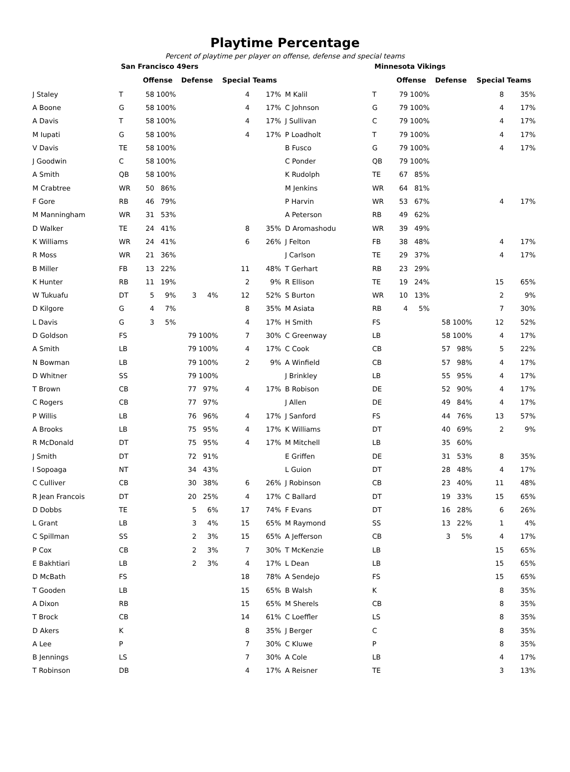Playtime Percentage
Percent of playtime per player on offense, defense and special teams
| San Francisco 49ers | | | | | | | |
| --- | --- | --- | --- | --- | --- | --- | --- |
| | | Offense | | Defense | | Special Teams | |
| J Staley | T | 58 | 100% | | | 4 | 17% |
| A Boone | G | 58 | 100% | | | 4 | 17% |
| A Davis | T | 58 | 100% | | | 4 | 17% |
| M Iupati | G | 58 | 100% | | | 4 | 17% |
| V Davis | TE | 58 | 100% | | | | |
| J Goodwin | C | 58 | 100% | | | | |
| A Smith | QB | 58 | 100% | | | | |
| M Crabtree | WR | 50 | 86% | | | | |
| F Gore | RB | 46 | 79% | | | | |
| M Manningham | WR | 31 | 53% | | | | |
| D Walker | TE | 24 | 41% | | | 8 | 35% |
| K Williams | WR | 24 | 41% | | | 6 | 26% |
| R Moss | WR | 21 | 36% | | | | |
| B Miller | FB | 13 | 22% | | | 11 | 48% |
| K Hunter | RB | 11 | 19% | | | 2 | 9% |
| W Tukuafu | DT | 5 | 9% | 3 | 4% | 12 | 52% |
| D Kilgore | G | 4 | 7% | | | 8 | 35% |
| L Davis | G | 3 | 5% | | | 4 | 17% |
| D Goldson | FS | | | 79 | 100% | 7 | 30% |
| A Smith | LB | | | 79 | 100% | 4 | 17% |
| N Bowman | LB | | | 79 | 100% | 2 | 9% |
| D Whitner | SS | | | 79 | 100% | | |
| T Brown | CB | | | 77 | 97% | 4 | 17% |
| C Rogers | CB | | | 77 | 97% | | |
| P Willis | LB | | | 76 | 96% | 4 | 17% |
| A Brooks | LB | | | 75 | 95% | 4 | 17% |
| R McDonald | DT | | | 75 | 95% | 4 | 17% |
| J Smith | DT | | | 72 | 91% | | |
| I Sopoaga | NT | | | 34 | 43% | | |
| C Culliver | CB | | | 30 | 38% | 6 | 26% |
| R Jean Francois | DT | | | 20 | 25% | 4 | 17% |
| D Dobbs | TE | | | 5 | 6% | 17 | 74% |
| L Grant | LB | | | 3 | 4% | 15 | 65% |
| C Spillman | SS | | | 2 | 3% | 15 | 65% |
| P Cox | CB | | | 2 | 3% | 7 | 30% |
| E Bakhtiari | LB | | | 2 | 3% | 4 | 17% |
| D McBath | FS | | | | | 18 | 78% |
| T Gooden | LB | | | | | 15 | 65% |
| A Dixon | RB | | | | | 15 | 65% |
| T Brock | CB | | | | | 14 | 61% |
| D Akers | K | | | | | 8 | 35% |
| A Lee | P | | | | | 7 | 30% |
| B Jennings | LS | | | | | 7 | 30% |
| T Robinson | DB | | | | | 4 | 17% |
| Minnesota Vikings | | | | | | | |
| --- | --- | --- | --- | --- | --- | --- | --- |
| | | Offense | | Defense | | Special Teams | |
| M Kalil | T | 79 | 100% | | | 8 | 35% |
| C Johnson | G | 79 | 100% | | | 4 | 17% |
| J Sullivan | C | 79 | 100% | | | 4 | 17% |
| P Loadholt | T | 79 | 100% | | | 4 | 17% |
| B Fusco | G | 79 | 100% | | | 4 | 17% |
| C Ponder | QB | 79 | 100% | | | | |
| K Rudolph | TE | 67 | 85% | | | | |
| M Jenkins | WR | 64 | 81% | | | | |
| P Harvin | WR | 53 | 67% | | | 4 | 17% |
| A Peterson | RB | 49 | 62% | | | | |
| D Aromashodu | WR | 39 | 49% | | | | |
| J Felton | FB | 38 | 48% | | | 4 | 17% |
| J Carlson | TE | 29 | 37% | | | 4 | 17% |
| T Gerhart | RB | 23 | 29% | | | | |
| R Ellison | TE | 19 | 24% | | | 15 | 65% |
| S Burton | WR | 10 | 13% | | | 2 | 9% |
| M Asiata | RB | 4 | 5% | | | 7 | 30% |
| H Smith | FS | | | 58 | 100% | 12 | 52% |
| C Greenway | LB | | | 58 | 100% | 4 | 17% |
| C Cook | CB | | | 57 | 98% | 5 | 22% |
| A Winfield | CB | | | 57 | 98% | 4 | 17% |
| J Brinkley | LB | | | 55 | 95% | 4 | 17% |
| B Robison | DE | | | 52 | 90% | 4 | 17% |
| J Allen | DE | | | 49 | 84% | 4 | 17% |
| J Sanford | FS | | | 44 | 76% | 13 | 57% |
| K Williams | DT | | | 40 | 69% | 2 | 9% |
| M Mitchell | LB | | | 35 | 60% | | |
| E Griffen | DE | | | 31 | 53% | 8 | 35% |
| L Guion | DT | | | 28 | 48% | 4 | 17% |
| J Robinson | CB | | | 23 | 40% | 11 | 48% |
| C Ballard | DT | | | 19 | 33% | 15 | 65% |
| F Evans | DT | | | 16 | 28% | 6 | 26% |
| M Raymond | SS | | | 13 | 22% | 1 | 4% |
| A Jefferson | CB | | | 3 | 5% | 4 | 17% |
| T McKenzie | LB | | | | | 15 | 65% |
| L Dean | LB | | | | | 15 | 65% |
| A Sendejo | FS | | | | | 15 | 65% |
| B Walsh | K | | | | | 8 | 35% |
| M Sherels | CB | | | | | 8 | 35% |
| C Loeffler | LS | | | | | 8 | 35% |
| J Berger | C | | | | | 8 | 35% |
| C Kluwe | P | | | | | 8 | 35% |
| A Cole | LB | | | | | 4 | 17% |
| A Reisner | TE | | | | | 3 | 13% |